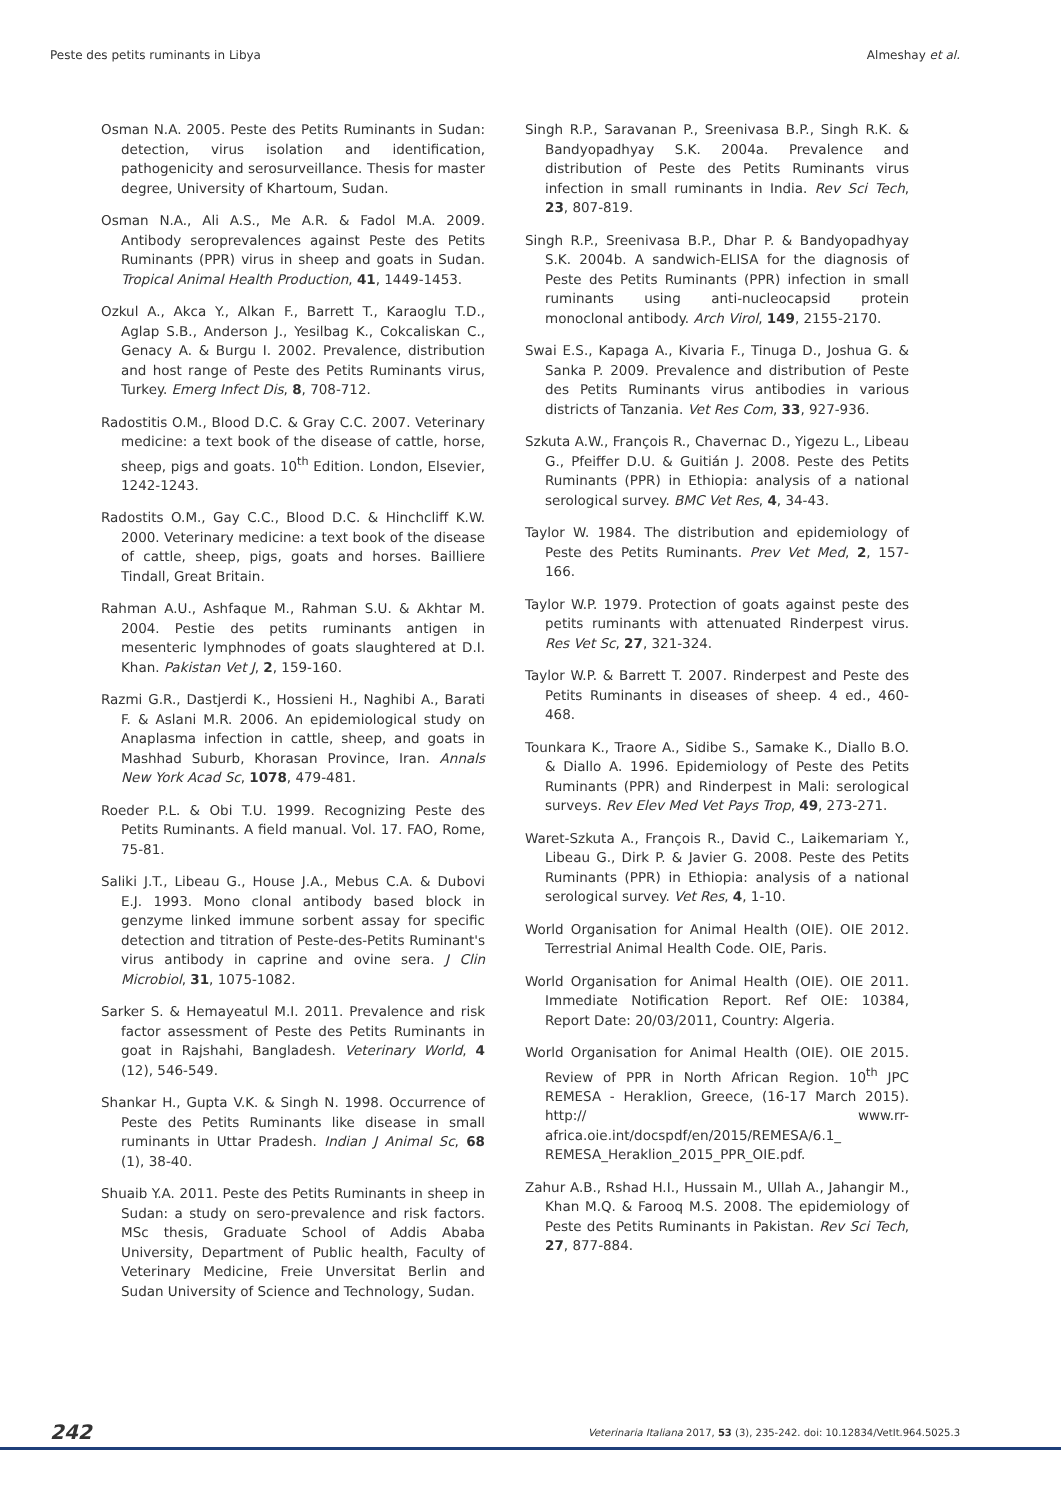Peste des petits ruminants in Libya Almeshay et al.
Osman N.A. 2005. Peste des Petits Ruminants in Sudan: detection, virus isolation and identification, pathogenicity and serosurveillance. Thesis for master degree, University of Khartoum, Sudan.
Osman N.A., Ali A.S., Me A.R. & Fadol M.A. 2009. Antibody seroprevalences against Peste des Petits Ruminants (PPR) virus in sheep and goats in Sudan. Tropical Animal Health Production, 41, 1449-1453.
Ozkul A., Akca Y., Alkan F., Barrett T., Karaoglu T.D., Aglap S.B., Anderson J., Yesilbag K., Cokcaliskan C., Genacy A. & Burgu I. 2002. Prevalence, distribution and host range of Peste des Petits Ruminants virus, Turkey. Emerg Infect Dis, 8, 708-712.
Radostitis O.M., Blood D.C. & Gray C.C. 2007. Veterinary medicine: a text book of the disease of cattle, horse, sheep, pigs and goats. 10<sup>th</sup> Edition. London, Elsevier, 1242-1243.
Radostits O.M., Gay C.C., Blood D.C. & Hinchcliff K.W. 2000. Veterinary medicine: a text book of the disease of cattle, sheep, pigs, goats and horses. Bailliere Tindall, Great Britain.
Rahman A.U., Ashfaque M., Rahman S.U. & Akhtar M. 2004. Pestie des petits ruminants antigen in mesenteric lymphnodes of goats slaughtered at D.I. Khan. Pakistan Vet J, 2, 159-160.
Razmi G.R., Dastjerdi K., Hossieni H., Naghibi A., Barati F. & Aslani M.R. 2006. An epidemiological study on Anaplasma infection in cattle, sheep, and goats in Mashhad Suburb, Khorasan Province, Iran. Annals New York Acad Sc, 1078, 479-481.
Roeder P.L. & Obi T.U. 1999. Recognizing Peste des Petits Ruminants. A field manual. Vol. 17. FAO, Rome, 75-81.
Saliki J.T., Libeau G., House J.A., Mebus C.A. & Dubovi E.J. 1993. Mono clonal antibody based block in genzyme linked immune sorbent assay for specific detection and titration of Peste-des-Petits Ruminant's virus antibody in caprine and ovine sera. J Clin Microbiol, 31, 1075-1082.
Sarker S. & Hemayeatul M.I. 2011. Prevalence and risk factor assessment of Peste des Petits Ruminants in goat in Rajshahi, Bangladesh. Veterinary World, 4 (12), 546-549.
Shankar H., Gupta V.K. & Singh N. 1998. Occurrence of Peste des Petits Ruminants like disease in small ruminants in Uttar Pradesh. Indian J Animal Sc, 68 (1), 38-40.
Shuaib Y.A. 2011. Peste des Petits Ruminants in sheep in Sudan: a study on sero-prevalence and risk factors. MSc thesis, Graduate School of Addis Ababa University, Department of Public health, Faculty of Veterinary Medicine, Freie Unversitat Berlin and Sudan University of Science and Technology, Sudan.
Singh R.P., Saravanan P., Sreenivasa B.P., Singh R.K. & Bandyopadhyay S.K. 2004a. Prevalence and distribution of Peste des Petits Ruminants virus infection in small ruminants in India. Rev Sci Tech, 23, 807-819.
Singh R.P., Sreenivasa B.P., Dhar P. & Bandyopadhyay S.K. 2004b. A sandwich-ELISA for the diagnosis of Peste des Petits Ruminants (PPR) infection in small ruminants using anti-nucleocapsid protein monoclonal antibody. Arch Virol, 149, 2155-2170.
Swai E.S., Kapaga A., Kivaria F., Tinuga D., Joshua G. & Sanka P. 2009. Prevalence and distribution of Peste des Petits Ruminants virus antibodies in various districts of Tanzania. Vet Res Com, 33, 927-936.
Szkuta A.W., François R., Chavernac D., Yigezu L., Libeau G., Pfeiffer D.U. & Guitián J. 2008. Peste des Petits Ruminants (PPR) in Ethiopia: analysis of a national serological survey. BMC Vet Res, 4, 34-43.
Taylor W. 1984. The distribution and epidemiology of Peste des Petits Ruminants. Prev Vet Med, 2, 157-166.
Taylor W.P. 1979. Protection of goats against peste des petits ruminants with attenuated Rinderpest virus. Res Vet Sc, 27, 321-324.
Taylor W.P. & Barrett T. 2007. Rinderpest and Peste des Petits Ruminants in diseases of sheep. 4 ed., 460-468.
Tounkara K., Traore A., Sidibe S., Samake K., Diallo B.O. & Diallo A. 1996. Epidemiology of Peste des Petits Ruminants (PPR) and Rinderpest in Mali: serological surveys. Rev Elev Med Vet Pays Trop, 49, 273-271.
Waret-Szkuta A., François R., David C., Laikemariam Y., Libeau G., Dirk P. & Javier G. 2008. Peste des Petits Ruminants (PPR) in Ethiopia: analysis of a national serological survey. Vet Res, 4, 1-10.
World Organisation for Animal Health (OIE). OIE 2012. Terrestrial Animal Health Code. OIE, Paris.
World Organisation for Animal Health (OIE). OIE 2011. Immediate Notification Report. Ref OIE: 10384, Report Date: 20/03/2011, Country: Algeria.
World Organisation for Animal Health (OIE). OIE 2015. Review of PPR in North African Region. 10<sup>th</sup> JPC REMESA - Heraklion, Greece, (16-17 March 2015). http:// www.rr-africa.oie.int/docspdf/en/2015/REMESA/6.1_ REMESA_Heraklion_2015_PPR_OIE.pdf.
Zahur A.B., Rshad H.I., Hussain M., Ullah A., Jahangir M., Khan M.Q. & Farooq M.S. 2008. The epidemiology of Peste des Petits Ruminants in Pakistan. Rev Sci Tech, 27, 877-884.
242 Veterinaria Italiana 2017, 53 (3), 235-242. doi: 10.12834/VetIt.964.5025.3